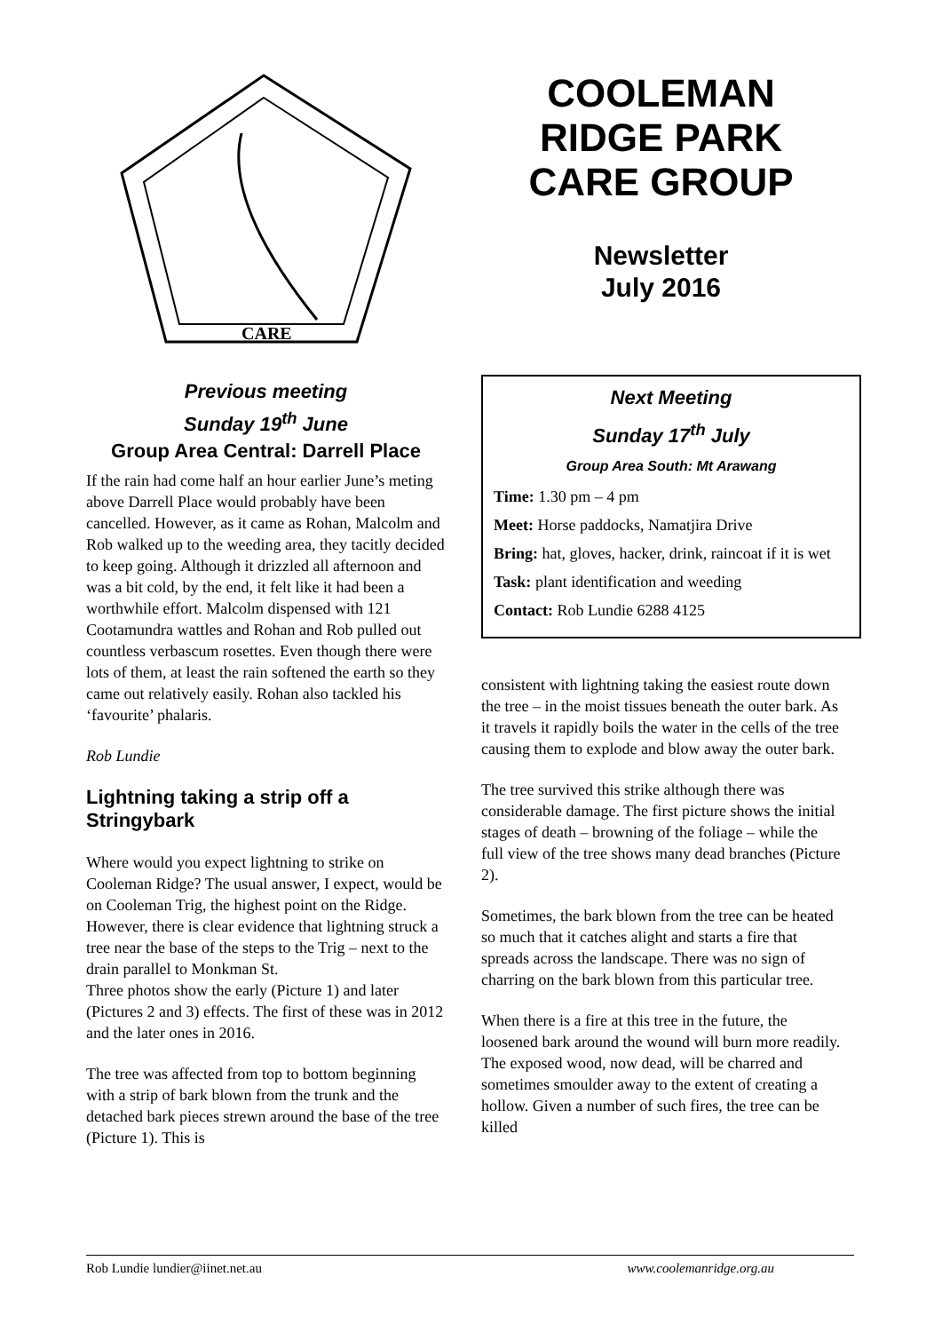CARE
Previous meeting
Sunday 19<sup>th</sup> June
Group Area Central: Darrell Place
If the rain had come half an hour earlier June’s meting above Darrell Place would probably have been cancelled. However, as it came as Rohan, Malcolm and Rob walked up to the weeding area, they tacitly decided to keep going. Although it drizzled all afternoon and was a bit cold, by the end, it felt like it had been a worthwhile effort. Malcolm dispensed with 121 Cootamundra wattles and Rohan and Rob pulled out countless verbascum rosettes. Even though there were lots of them, at least the rain softened the earth so they came out relatively easily. Rohan also tackled his ‘favourite’ phalaris.
Rob Lundie
Lightning taking a strip off a Stringybark
Where would you expect lightning to strike on Cooleman Ridge? The usual answer, I expect, would be on Cooleman Trig, the highest point on the Ridge. However, there is clear evidence that lightning struck a tree near the base of the steps to the Trig – next to the drain parallel to Monkman St.
Three photos show the early (Picture 1) and later (Pictures 2 and 3) effects. The first of these was in 2012 and the later ones in 2016.
The tree was affected from top to bottom beginning with a strip of bark blown from the trunk and the detached bark pieces strewn around the base of the tree (Picture 1). This is
COOLEMAN RIDGE PARK CARE GROUP
Newsletter
July 2016
Next Meeting
Sunday 17<sup>th</sup> July
Group Area South: Mt Arawang
Time: 1.30 pm – 4 pm
Meet: Horse paddocks, Namatjira Drive
Bring: hat, gloves, hacker, drink, raincoat if it is wet
Task: plant identification and weeding
Contact: Rob Lundie 6288 4125
consistent with lightning taking the easiest route down the tree – in the moist tissues beneath the outer bark. As it travels it rapidly boils the water in the cells of the tree causing them to explode and blow away the outer bark.
The tree survived this strike although there was considerable damage. The first picture shows the initial stages of death – browning of the foliage – while the full view of the tree shows many dead branches (Picture 2).
Sometimes, the bark blown from the tree can be heated so much that it catches alight and starts a fire that spreads across the landscape. There was no sign of charring on the bark blown from this particular tree.
When there is a fire at this tree in the future, the loosened bark around the wound will burn more readily. The exposed wood, now dead, will be charred and sometimes smoulder away to the extent of creating a hollow. Given a number of such fires, the tree can be killed
Rob Lundie lundier@iinet.net.au www.coolemanridge.org.au